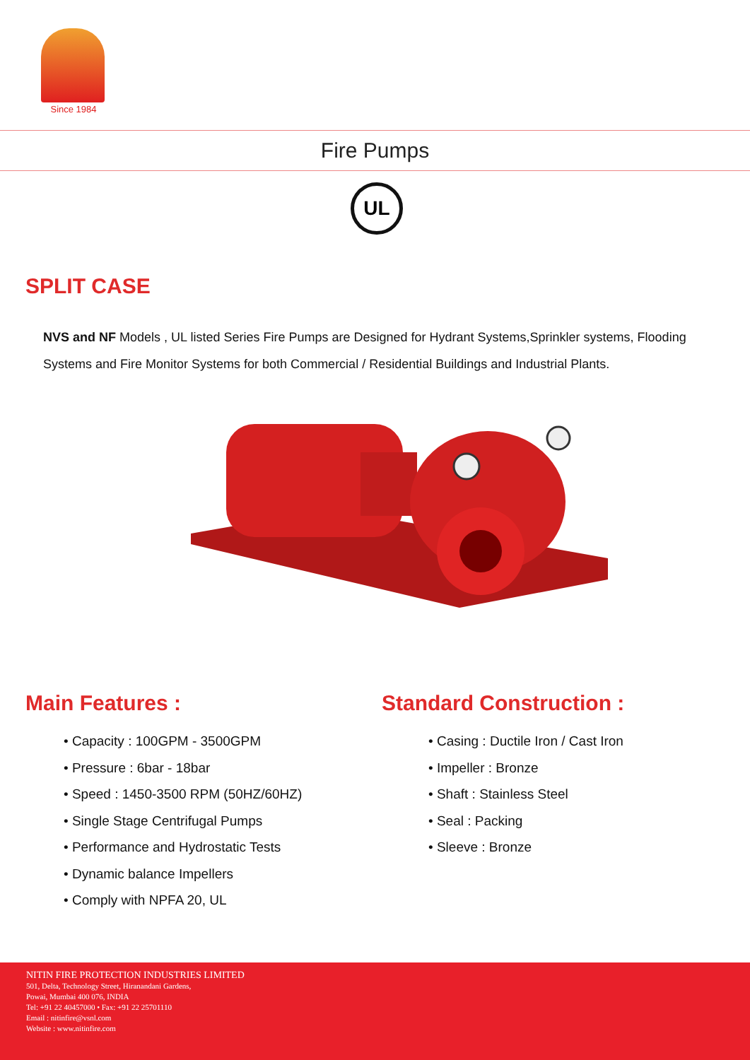Since 1984
Fire Pumps
UL
SPLIT CASE
NVS and NF Models , UL listed Series Fire Pumps are Designed for Hydrant Systems,Sprinkler systems, Flooding Systems and Fire Monitor Systems for both Commercial / Residential Buildings and Industrial Plants.
Main Features :
• Capacity : 100GPM - 3500GPM
• Pressure : 6bar - 18bar
• Speed : 1450-3500 RPM (50HZ/60HZ)
• Single Stage Centrifugal Pumps
• Performance and Hydrostatic Tests
• Dynamic balance Impellers
• Comply with NPFA 20, UL
Standard Construction :
• Casing : Ductile Iron / Cast Iron
• Impeller : Bronze
• Shaft : Stainless Steel
• Seal : Packing
• Sleeve : Bronze
NITIN FIRE PROTECTION INDUSTRIES LIMITED
501, Delta, Technology Street, Hiranandani Gardens,
Powai, Mumbai 400 076, INDIA
Tel: +91 22 40457000 • Fax: +91 22 25701110
Email : nitinfire@vsnl.com
Website : www.nitinfire.com